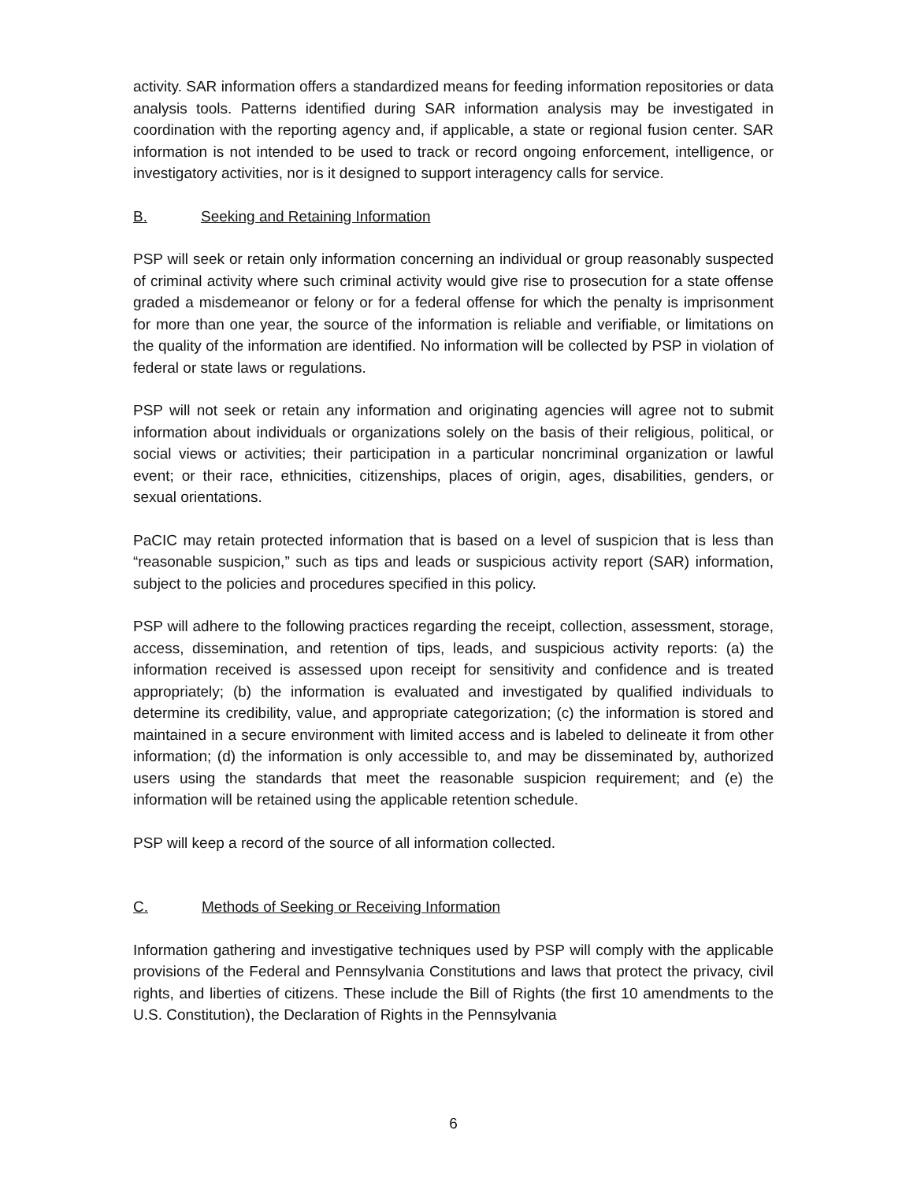activity. SAR information offers a standardized means for feeding information repositories or data analysis tools. Patterns identified during SAR information analysis may be investigated in coordination with the reporting agency and, if applicable, a state or regional fusion center. SAR information is not intended to be used to track or record ongoing enforcement, intelligence, or investigatory activities, nor is it designed to support interagency calls for service.
B. Seeking and Retaining Information
PSP will seek or retain only information concerning an individual or group reasonably suspected of criminal activity where such criminal activity would give rise to prosecution for a state offense graded a misdemeanor or felony or for a federal offense for which the penalty is imprisonment for more than one year, the source of the information is reliable and verifiable, or limitations on the quality of the information are identified. No information will be collected by PSP in violation of federal or state laws or regulations.
PSP will not seek or retain any information and originating agencies will agree not to submit information about individuals or organizations solely on the basis of their religious, political, or social views or activities; their participation in a particular noncriminal organization or lawful event; or their race, ethnicities, citizenships, places of origin, ages, disabilities, genders, or sexual orientations.
PaCIC may retain protected information that is based on a level of suspicion that is less than “reasonable suspicion,” such as tips and leads or suspicious activity report (SAR) information, subject to the policies and procedures specified in this policy.
PSP will adhere to the following practices regarding the receipt, collection, assessment, storage, access, dissemination, and retention of tips, leads, and suspicious activity reports: (a) the information received is assessed upon receipt for sensitivity and confidence and is treated appropriately; (b) the information is evaluated and investigated by qualified individuals to determine its credibility, value, and appropriate categorization; (c) the information is stored and maintained in a secure environment with limited access and is labeled to delineate it from other information; (d) the information is only accessible to, and may be disseminated by, authorized users using the standards that meet the reasonable suspicion requirement; and (e) the information will be retained using the applicable retention schedule.
PSP will keep a record of the source of all information collected.
C. Methods of Seeking or Receiving Information
Information gathering and investigative techniques used by PSP will comply with the applicable provisions of the Federal and Pennsylvania Constitutions and laws that protect the privacy, civil rights, and liberties of citizens. These include the Bill of Rights (the first 10 amendments to the U.S. Constitution), the Declaration of Rights in the Pennsylvania
6